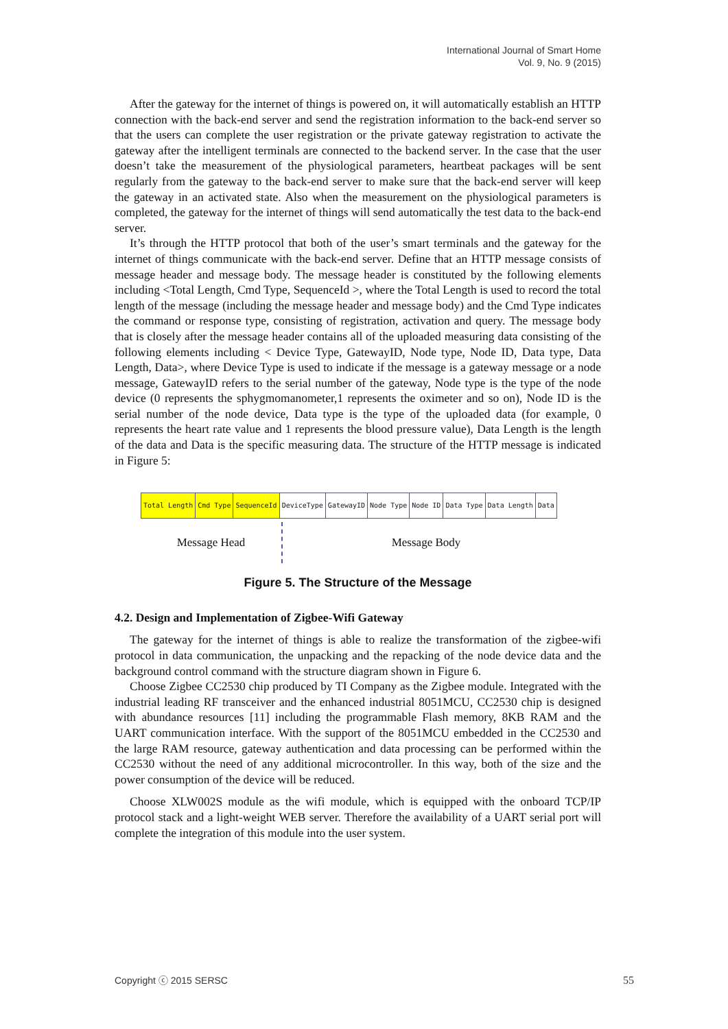International Journal of Smart Home
Vol. 9, No. 9 (2015)
After the gateway for the internet of things is powered on, it will automatically establish an HTTP connection with the back-end server and send the registration information to the back-end server so that the users can complete the user registration or the private gateway registration to activate the gateway after the intelligent terminals are connected to the backend server. In the case that the user doesn’t take the measurement of the physiological parameters, heartbeat packages will be sent regularly from the gateway to the back-end server to make sure that the back-end server will keep the gateway in an activated state. Also when the measurement on the physiological parameters is completed, the gateway for the internet of things will send automatically the test data to the back-end server.
It’s through the HTTP protocol that both of the user’s smart terminals and the gateway for the internet of things communicate with the back-end server. Define that an HTTP message consists of message header and message body. The message header is constituted by the following elements including <Total Length, Cmd Type, SequenceId >, where the Total Length is used to record the total length of the message (including the message header and message body) and the Cmd Type indicates the command or response type, consisting of registration, activation and query. The message body that is closely after the message header contains all of the uploaded measuring data consisting of the following elements including < Device Type, GatewayID, Node type, Node ID, Data type, Data Length, Data>, where Device Type is used to indicate if the message is a gateway message or a node message, GatewayID refers to the serial number of the gateway, Node type is the type of the node device (0 represents the sphygmomanometer,1 represents the oximeter and so on), Node ID is the serial number of the node device, Data type is the type of the uploaded data (for example, 0 represents the heart rate value and 1 represents the blood pressure value), Data Length is the length of the data and Data is the specific measuring data. The structure of the HTTP message is indicated in Figure 5:
| Total Length | Cmd Type | SequenceId | DeviceType | GatewayID | Node Type | Node ID | Data Type | Data Length | Data |
Message Head
Message Body
Figure 5. The Structure of the Message
4.2. Design and Implementation of Zigbee-Wifi Gateway
The gateway for the internet of things is able to realize the transformation of the zigbee-wifi protocol in data communication, the unpacking and the repacking of the node device data and the background control command with the structure diagram shown in Figure 6.
Choose Zigbee CC2530 chip produced by TI Company as the Zigbee module. Integrated with the industrial leading RF transceiver and the enhanced industrial 8051MCU, CC2530 chip is designed with abundance resources [11] including the programmable Flash memory, 8KB RAM and the UART communication interface. With the support of the 8051MCU embedded in the CC2530 and the large RAM resource, gateway authentication and data processing can be performed within the CC2530 without the need of any additional microcontroller. In this way, both of the size and the power consumption of the device will be reduced.
Choose XLW002S module as the wifi module, which is equipped with the onboard TCP/IP protocol stack and a light-weight WEB server. Therefore the availability of a UART serial port will complete the integration of this module into the user system.
Copyright ⓒ 2015 SERSC 55